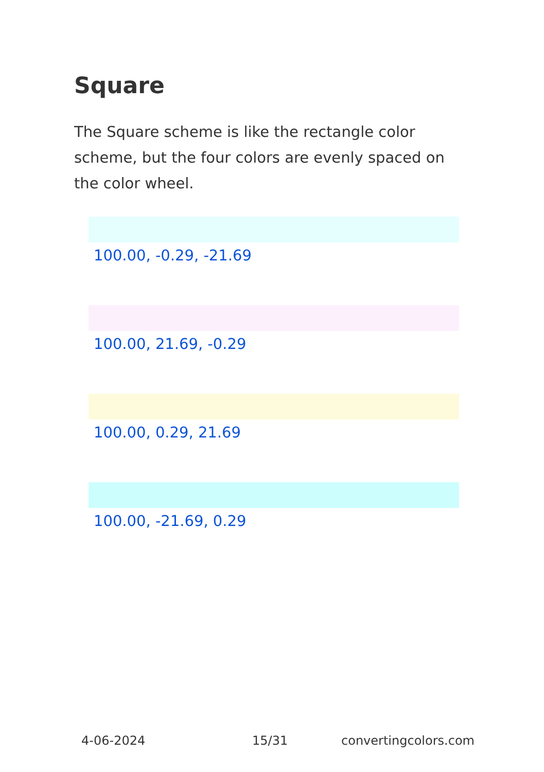Square
The Square scheme is like the rectangle color scheme, but the four colors are evenly spaced on the color wheel.
100.00, -0.29, -21.69
100.00, 21.69, -0.29
100.00, 0.29, 21.69
100.00, -21.69, 0.29
4-06-2024 15/31 convertingcolors.com